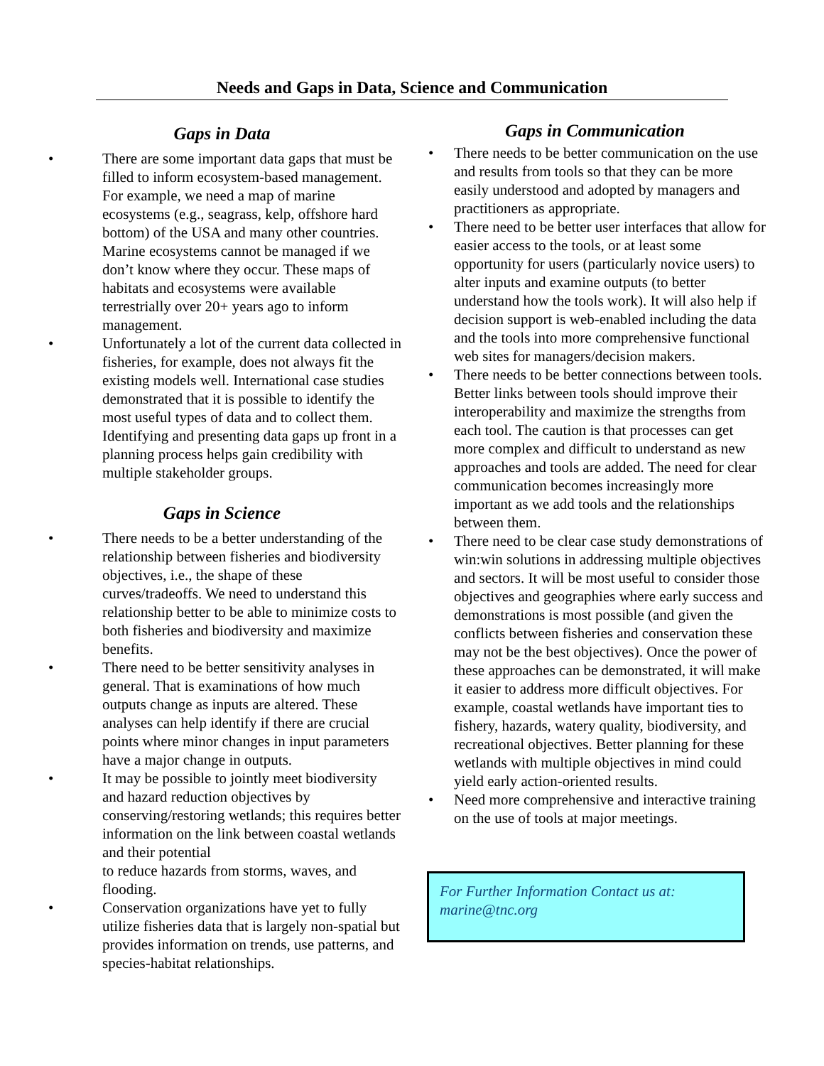Needs and Gaps in Data, Science and Communication
Gaps in Data
• There are some important data gaps that must be filled to inform ecosystem-based management. For example, we need a map of marine ecosystems (e.g., seagrass, kelp, offshore hard bottom) of the USA and many other countries. Marine ecosystems cannot be managed if we don’t know where they occur. These maps of habitats and ecosystems were available terrestrially over 20+ years ago to inform management.
• Unfortunately a lot of the current data collected in fisheries, for example, does not always fit the existing models well. International case studies demonstrated that it is possible to identify the most useful types of data and to collect them. Identifying and presenting data gaps up front in a planning process helps gain credibility with multiple stakeholder groups.
Gaps in Science
• There needs to be a better understanding of the relationship between fisheries and biodiversity objectives, i.e., the shape of these curves/tradeoffs. We need to understand this relationship better to be able to minimize costs to both fisheries and biodiversity and maximize benefits.
• There need to be better sensitivity analyses in general. That is examinations of how much outputs change as inputs are altered. These analyses can help identify if there are crucial points where minor changes in input parameters have a major change in outputs.
• It may be possible to jointly meet biodiversity and hazard reduction objectives by conserving/restoring wetlands; this requires better information on the link between coastal wetlands and their potential
to reduce hazards from storms, waves, and flooding.
• Conservation organizations have yet to fully utilize fisheries data that is largely non-spatial but provides information on trends, use patterns, and species-habitat relationships.
Gaps in Communication
• There needs to be better communication on the use and results from tools so that they can be more easily understood and adopted by managers and practitioners as appropriate.
• There need to be better user interfaces that allow for easier access to the tools, or at least some opportunity for users (particularly novice users) to alter inputs and examine outputs (to better understand how the tools work). It will also help if decision support is web-enabled including the data and the tools into more comprehensive functional web sites for managers/decision makers.
• There needs to be better connections between tools. Better links between tools should improve their interoperability and maximize the strengths from each tool. The caution is that processes can get more complex and difficult to understand as new approaches and tools are added. The need for clear communication becomes increasingly more important as we add tools and the relationships between them.
• There need to be clear case study demonstrations of win:win solutions in addressing multiple objectives and sectors. It will be most useful to consider those objectives and geographies where early success and demonstrations is most possible (and given the conflicts between fisheries and conservation these may not be the best objectives). Once the power of these approaches can be demonstrated, it will make it easier to address more difficult objectives. For example, coastal wetlands have important ties to fishery, hazards, watery quality, biodiversity, and recreational objectives. Better planning for these wetlands with multiple objectives in mind could yield early action-oriented results.
• Need more comprehensive and interactive training on the use of tools at major meetings.
For Further Information Contact us at:
marine@tnc.org